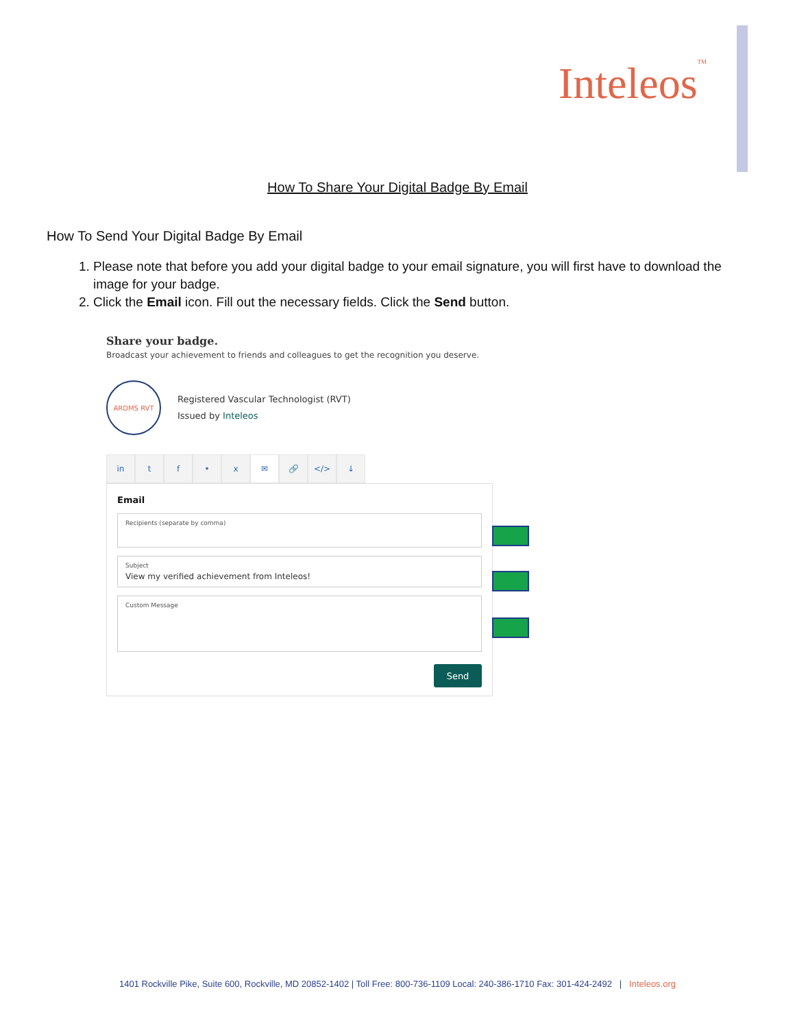InteleosTM
How To Share Your Digital Badge By Email
How To Send Your Digital Badge By Email
1. Please note that before you add your digital badge to your email signature, you will first have to download the image for your badge.
2. Click the Email icon. Fill out the necessary fields. Click the Send button.
Share your badge.
Broadcast your achievement to friends and colleagues to get the recognition you deserve.
ARDMS RVT
Registered Vascular Technologist (RVT)
Issued by Inteleos
in tf • x ✉ 🔗 </> ↓
Email
Recipients (separate by comma)
Subject
View my verified achievement from Inteleos!
Custom Message
Send
1401 Rockville Pike, Suite 600, Rockville, MD 20852-1402 | Toll Free: 800-736-1109 Local: 240-386-1710 Fax: 301-424-2492 | Inteleos.org